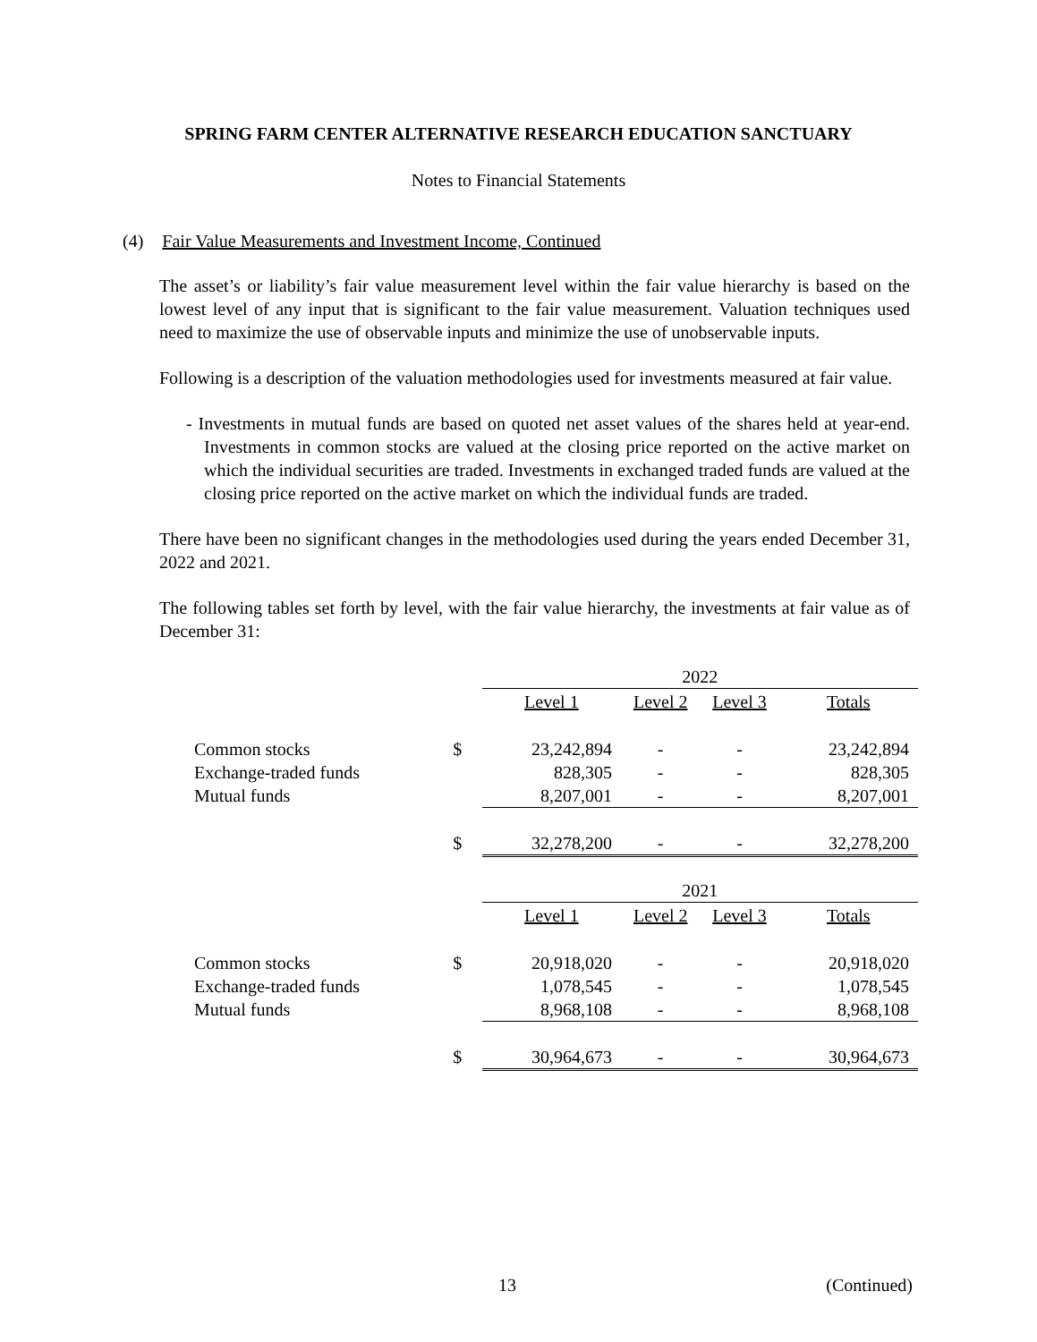SPRING FARM CENTER ALTERNATIVE RESEARCH EDUCATION SANCTUARY
Notes to Financial Statements
(4) Fair Value Measurements and Investment Income, Continued
The asset’s or liability’s fair value measurement level within the fair value hierarchy is based on the lowest level of any input that is significant to the fair value measurement. Valuation techniques used need to maximize the use of observable inputs and minimize the use of unobservable inputs.
Following is a description of the valuation methodologies used for investments measured at fair value.
- Investments in mutual funds are based on quoted net asset values of the shares held at year-end. Investments in common stocks are valued at the closing price reported on the active market on which the individual securities are traded. Investments in exchanged traded funds are valued at the closing price reported on the active market on which the individual funds are traded.
There have been no significant changes in the methodologies used during the years ended December 31, 2022 and 2021.
The following tables set forth by level, with the fair value hierarchy, the investments at fair value as of December 31:
| | | 2022 | | | |
| | | Level 1 | Level 2 | Level 3 | Totals |
| Common stocks | $ | 23,242,894 | - | - | 23,242,894 |
| Exchange-traded funds | | 828,305 | - | - | 828,305 |
| Mutual funds | | 8,207,001 | - | - | 8,207,001 |
| | $ | 32,278,200 | - | - | 32,278,200 |
| | | 2021 | | | |
| | | Level 1 | Level 2 | Level 3 | Totals |
| Common stocks | $ | 20,918,020 | - | - | 20,918,020 |
| Exchange-traded funds | | 1,078,545 | - | - | 1,078,545 |
| Mutual funds | | 8,968,108 | - | - | 8,968,108 |
| | $ | 30,964,673 | - | - | 30,964,673 |
13 (Continued)